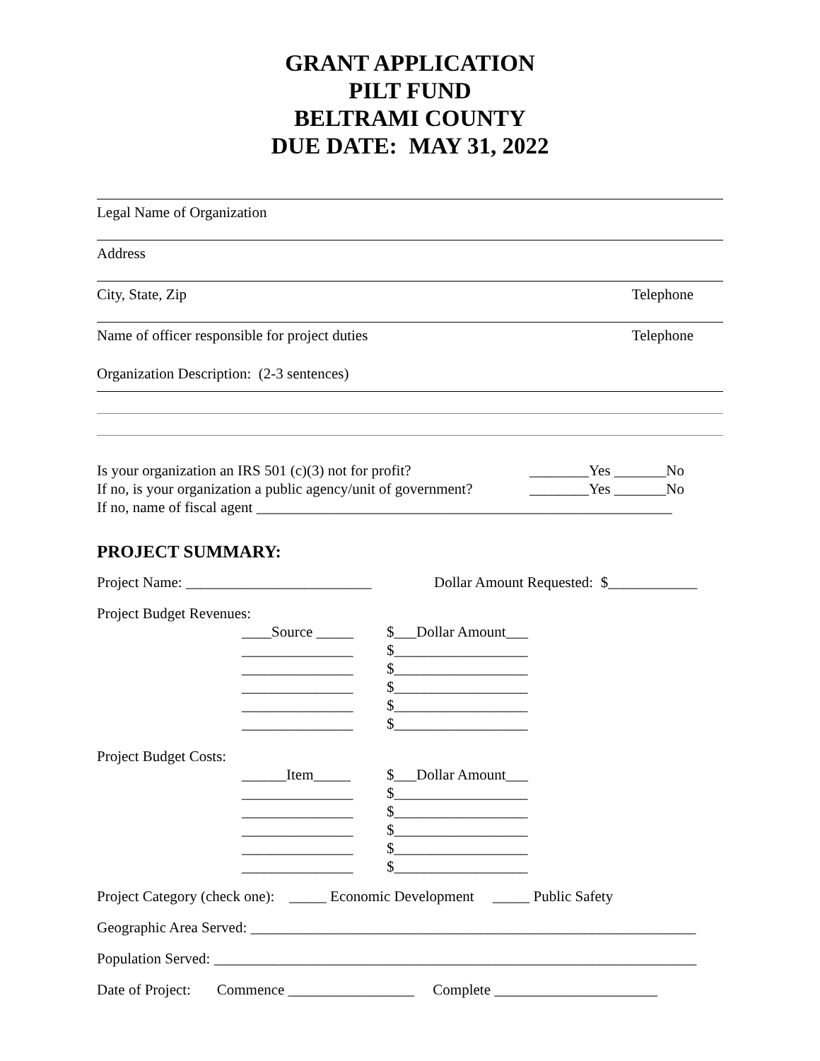GRANT APPLICATION
PILT FUND
BELTRAMI COUNTY
DUE DATE: MAY 31, 2022
Legal Name of Organization
Address
City, State, Zip Telephone
Name of officer responsible for project duties Telephone
Organization Description: (2-3 sentences)
Is your organization an IRS 501 (c)(3) not for profit? ________Yes _______No
If no, is your organization a public agency/unit of government? ________Yes _______No
If no, name of fiscal agent ________________________________________________________
PROJECT SUMMARY:
Project Name: _________________________ Dollar Amount Requested: $____________
Project Budget Revenues:
____Source _____ $___Dollar Amount___
_______________ $__________________
_______________ $__________________
_______________ $__________________
_______________ $__________________
_______________ $__________________
Project Budget Costs:
______Item_____ $___Dollar Amount___
_______________ $__________________
_______________ $__________________
_______________ $__________________
_______________ $__________________
_______________ $__________________
Project Category (check one): _____ Economic Development _____ Public Safety
Geographic Area Served: ____________________________________________________________
Population Served: _________________________________________________________________
Date of Project: Commence _________________ Complete ______________________